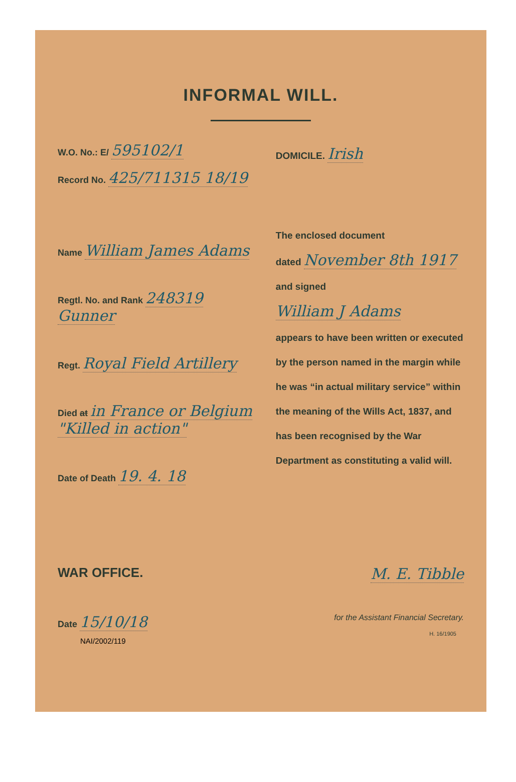INFORMAL WILL.
W.O. No.: E/ 595102/1
Record No. 425/711315 18/19
Name William James Adams
Regtl. No. and Rank 248319 Gunner
Regt. Royal Field Artillery
Died at in France or Belgium "Killed in action"
Date of Death 19. 4. 18
DOMICILE. Irish
The enclosed document
dated November 8th 1917
and signed
William J Adams
appears to have been written or executed by the person named in the margin while he was “in actual military service” within the meaning of the Wills Act, 1837, and has been recognised by the War Department as constituting a valid will.
WAR OFFICE.
M. E. Tibble
Date 15/10/18
for the Assistant Financial Secretary.
H. 16/1905
NAI/2002/119